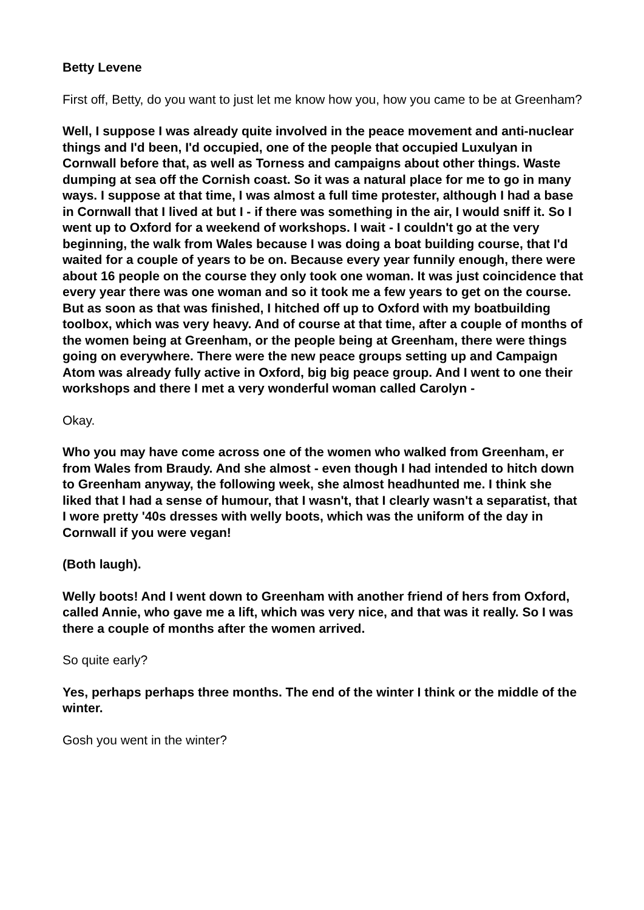Betty Levene
First off, Betty, do you want to just let me know how you, how you came to be at Greenham?
Well, I suppose I was already quite involved in the peace movement and anti-nuclear things and I'd been, I'd occupied, one of the people that occupied Luxulyan in Cornwall before that, as well as Torness and campaigns about other things. Waste dumping at sea off the Cornish coast. So it was a natural place for me to go in many ways. I suppose at that time, I was almost a full time protester, although I had a base in Cornwall that I lived at but I - if there was something in the air, I would sniff it. So I went up to Oxford for a weekend of workshops. I wait - I couldn't go at the very beginning, the walk from Wales because I was doing a boat building course, that I'd waited for a couple of years to be on. Because every year funnily enough, there were about 16 people on the course they only took one woman. It was just coincidence that every year there was one woman and so it took me a few years to get on the course. But as soon as that was finished, I hitched off up to Oxford with my boatbuilding toolbox, which was very heavy. And of course at that time, after a couple of months of the women being at Greenham, or the people being at Greenham, there were things going on everywhere. There were the new peace groups setting up and Campaign Atom was already fully active in Oxford, big big peace group. And I went to one their workshops and there I met a very wonderful woman called Carolyn -
Okay.
Who you may have come across one of the women who walked from Greenham, er from Wales from Braudy. And she almost - even though I had intended to hitch down to Greenham anyway, the following week, she almost headhunted me. I think she liked that I had a sense of humour, that I wasn't, that I clearly wasn't a separatist, that I wore pretty '40s dresses with welly boots, which was the uniform of the day in Cornwall if you were vegan!
(Both laugh).
Welly boots! And I went down to Greenham with another friend of hers from Oxford, called Annie, who gave me a lift, which was very nice, and that was it really. So I was there a couple of months after the women arrived.
So quite early?
Yes, perhaps perhaps three months. The end of the winter I think or the middle of the winter.
Gosh you went in the winter?